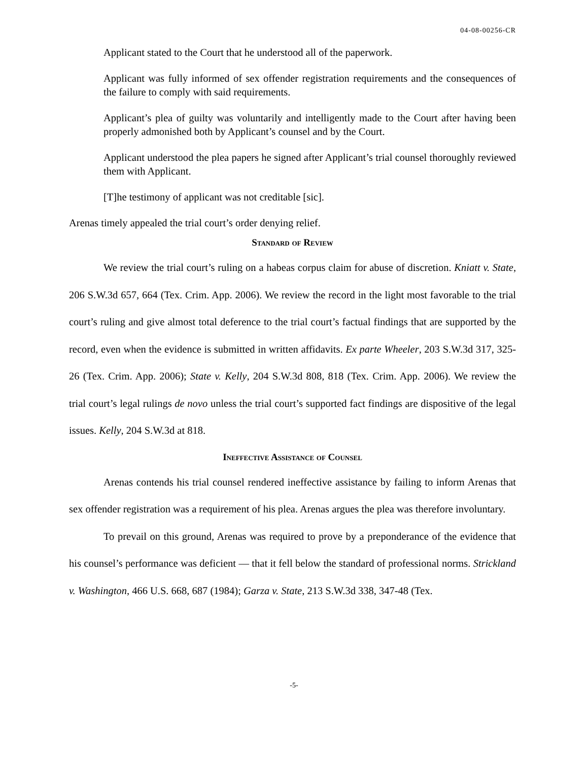04-08-00256-CR
Applicant stated to the Court that he understood all of the paperwork.
Applicant was fully informed of sex offender registration requirements and the consequences of the failure to comply with said requirements.
Applicant’s plea of guilty was voluntarily and intelligently made to the Court after having been properly admonished both by Applicant’s counsel and by the Court.
Applicant understood the plea papers he signed after Applicant’s trial counsel thoroughly reviewed them with Applicant.
[T]he testimony of applicant was not creditable [sic].
Arenas timely appealed the trial court’s order denying relief.
Standard of Review
We review the trial court’s ruling on a habeas corpus claim for abuse of discretion. Kniatt v. State, 206 S.W.3d 657, 664 (Tex. Crim. App. 2006). We review the record in the light most favorable to the trial court’s ruling and give almost total deference to the trial court’s factual findings that are supported by the record, even when the evidence is submitted in written affidavits. Ex parte Wheeler, 203 S.W.3d 317, 325-26 (Tex. Crim. App. 2006); State v. Kelly, 204 S.W.3d 808, 818 (Tex. Crim. App. 2006). We review the trial court’s legal rulings de novo unless the trial court’s supported fact findings are dispositive of the legal issues. Kelly, 204 S.W.3d at 818.
Ineffective Assistance of Counsel
Arenas contends his trial counsel rendered ineffective assistance by failing to inform Arenas that sex offender registration was a requirement of his plea. Arenas argues the plea was therefore involuntary.
To prevail on this ground, Arenas was required to prove by a preponderance of the evidence that his counsel’s performance was deficient — that it fell below the standard of professional norms. Strickland v. Washington, 466 U.S. 668, 687 (1984); Garza v. State, 213 S.W.3d 338, 347-48 (Tex.
-5-